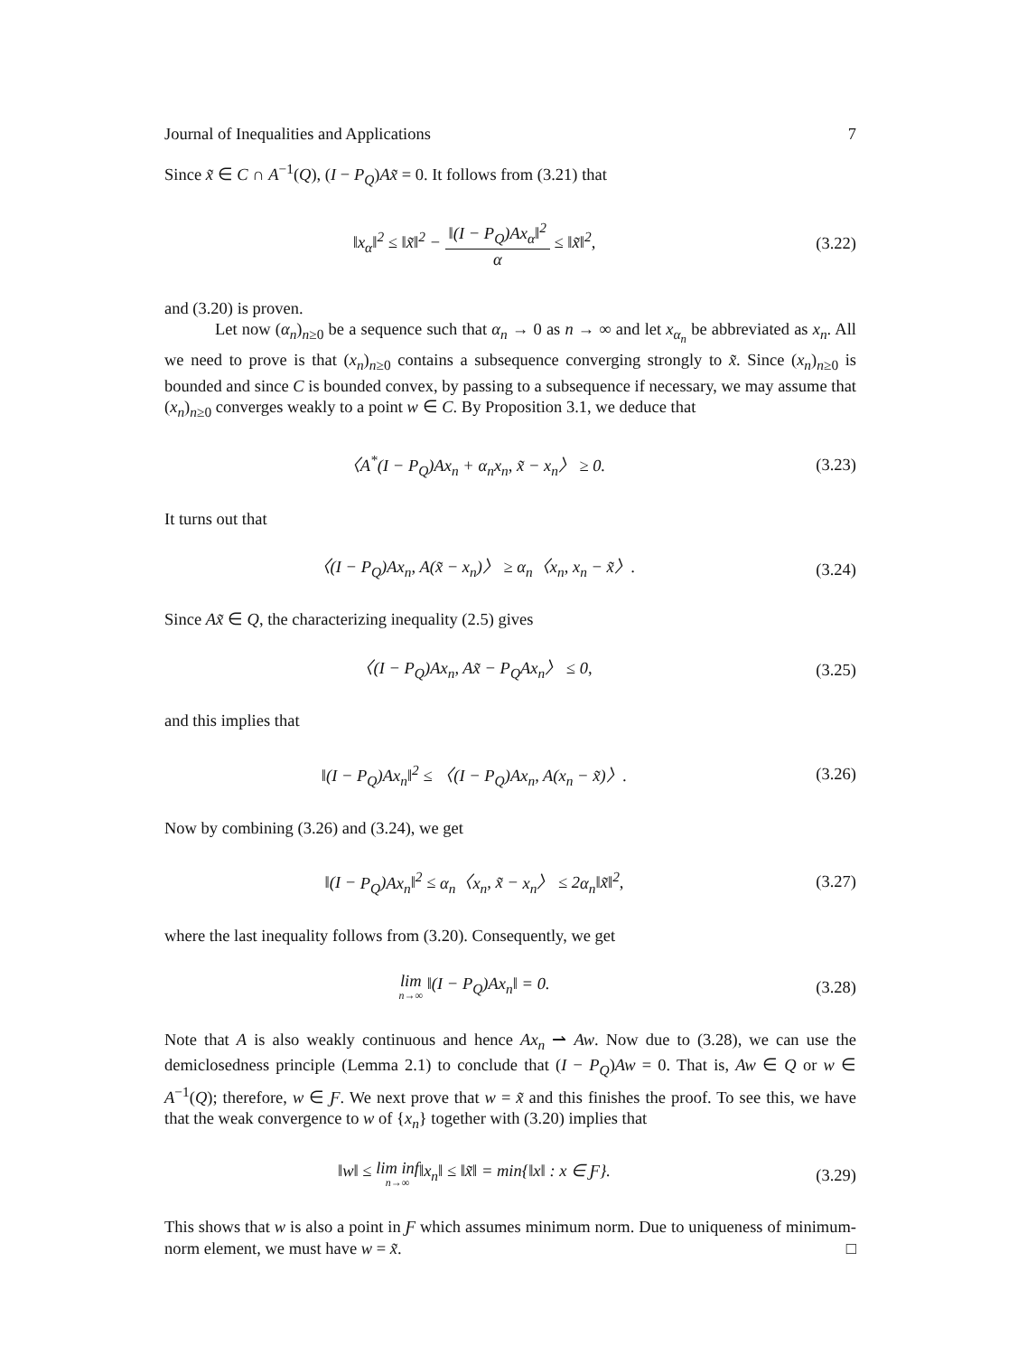Journal of Inequalities and Applications 7
Since x̃ ∈ C ∩ A<sup>−1</sup>(Q), (I − P<sub>Q</sub>)Ax̃ = 0. It follows from (3.21) that
‖x<sub>α</sub>‖<sup>2</sup> ≤ ‖x̃‖<sup>2</sup> − ‖(I − P<sub>Q</sub>)Ax<sub>α</sub>‖<sup>2</sup> α ≤ ‖x̃‖<sup>2</sup>,
(3.22)
and (3.20) is proven.
Let now (α<sub>n</sub>)<sub>n≥0</sub> be a sequence such that α<sub>n</sub> → 0 as n → ∞ and let x<sub>α<sub>n</sub></sub> be abbreviated as x<sub>n</sub>. All we need to prove is that (x<sub>n</sub>)<sub>n≥0</sub> contains a subsequence converging strongly to x̃. Since (x<sub>n</sub>)<sub>n≥0</sub> is bounded and since C is bounded convex, by passing to a subsequence if necessary, we may assume that (x<sub>n</sub>)<sub>n≥0</sub> converges weakly to a point w ∈ C. By Proposition 3.1, we deduce that
〈A<sup>*</sup>(I − P<sub>Q</sub>)Ax<sub>n</sub> + α<sub>n</sub>x<sub>n</sub>, x̃ − x<sub>n</sub>〉 ≥ 0.
(3.23)
It turns out that
〈(I − P<sub>Q</sub>)Ax<sub>n</sub>, A(x̃ − x<sub>n</sub>)〉 ≥ α<sub>n</sub>〈x<sub>n</sub>, x<sub>n</sub> − x̃〉.
(3.24)
Since Ax̃ ∈ Q, the characterizing inequality (2.5) gives
〈(I − P<sub>Q</sub>)Ax<sub>n</sub>, Ax̃ − P<sub>Q</sub>Ax<sub>n</sub>〉 ≤ 0,
(3.25)
and this implies that
‖(I − P<sub>Q</sub>)Ax<sub>n</sub>‖<sup>2</sup> ≤ 〈(I − P<sub>Q</sub>)Ax<sub>n</sub>, A(x<sub>n</sub> − x̃)〉.
(3.26)
Now by combining (3.26) and (3.24), we get
‖(I − P<sub>Q</sub>)Ax<sub>n</sub>‖<sup>2</sup> ≤ α<sub>n</sub>〈x<sub>n</sub>, x̃ − x<sub>n</sub>〉 ≤ 2α<sub>n</sub>‖x̃‖<sup>2</sup>,
(3.27)
where the last inequality follows from (3.20). Consequently, we get
lim n→∞ ‖(I − P<sub>Q</sub>)Ax<sub>n</sub>‖ = 0. (3.28)
Note that A is also weakly continuous and hence Ax<sub>n</sub> ⇀ Aw. Now due to (3.28), we can use the demiclosedness principle (Lemma 2.1) to conclude that (I − P<sub>Q</sub>)Aw = 0. That is, Aw ∈ Q or w ∈ A<sup>−1</sup>(Q); therefore, w ∈ Ƒ. We next prove that w = x̃ and this finishes the proof. To see this, we have that the weak convergence to w of {x<sub>n</sub>} together with (3.20) implies that
‖w‖ ≤ lim inf n→∞‖x<sub>n</sub>‖ ≤ ‖x̃‖ = min{‖x‖ : x ∈ Ƒ}.
(3.29)
This shows that w is also a point in Ƒ which assumes minimum norm. Due to uniqueness of minimum-norm element, we must have w = x̃. □